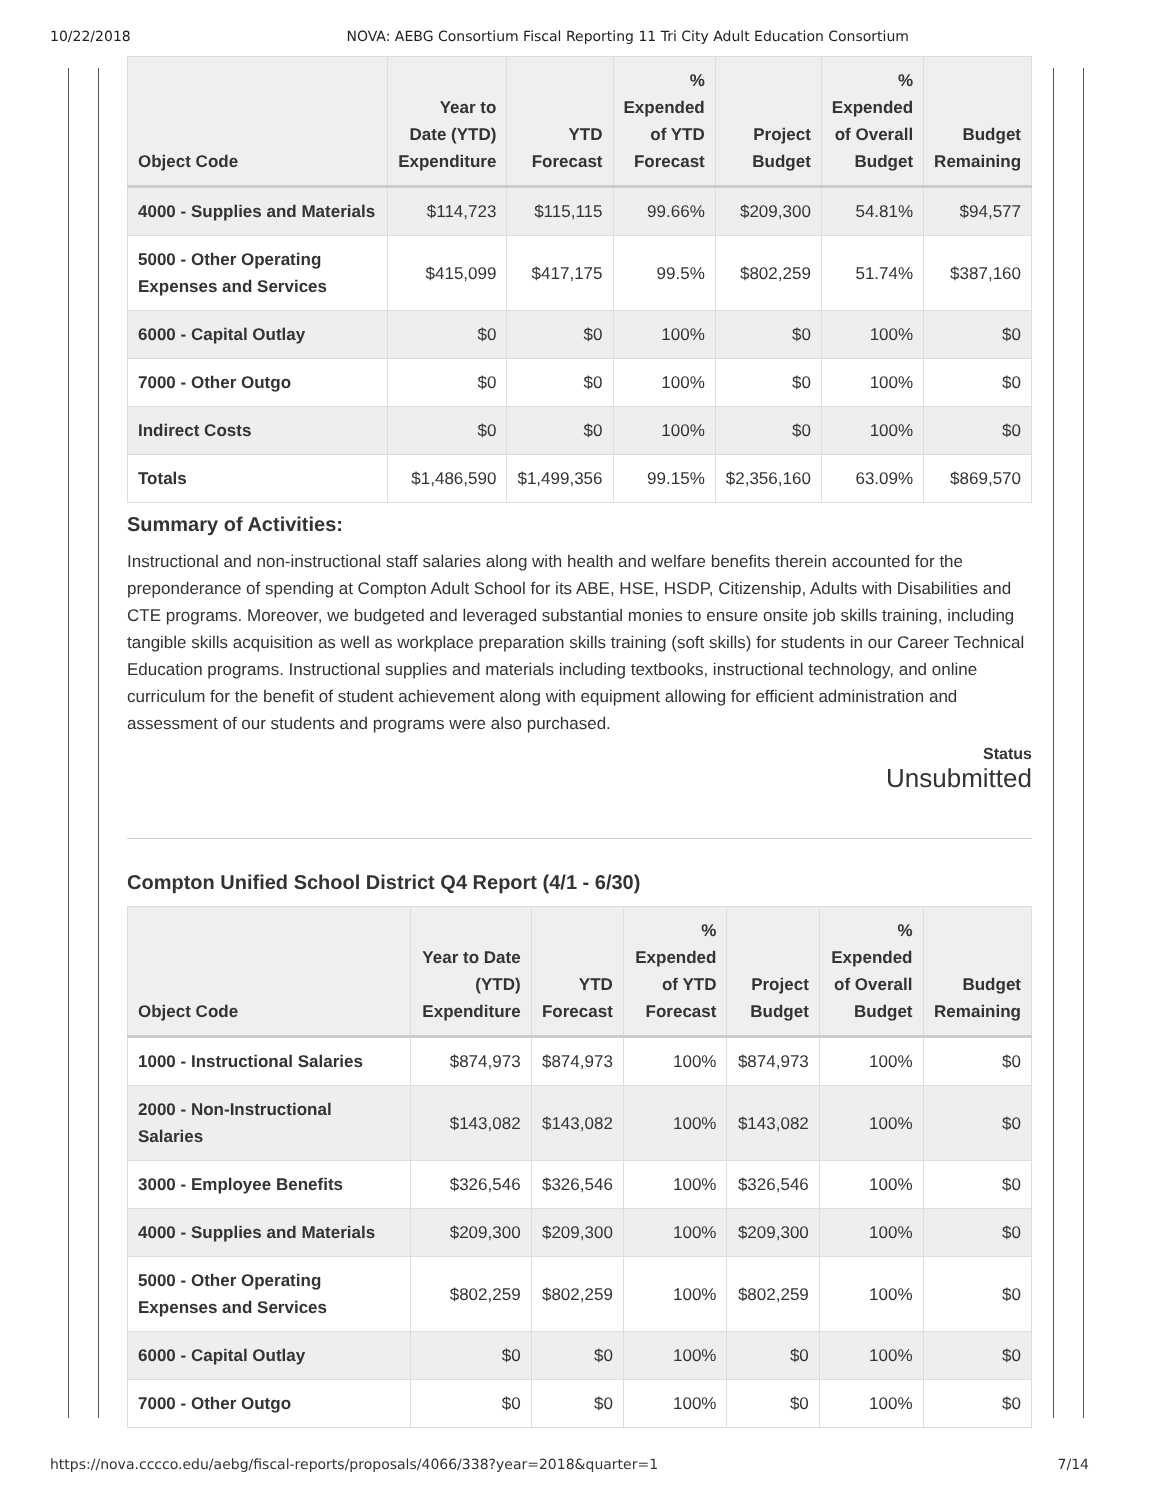10/22/2018 NOVA: AEBG Consortium Fiscal Reporting 11 Tri City Adult Education Consortium
| Object Code | Year to Date (YTD) Expenditure | YTD Forecast | % Expended of YTD Forecast | Project Budget | % Expended of Overall Budget | Budget Remaining |
| --- | --- | --- | --- | --- | --- | --- |
| 4000 - Supplies and Materials | $114,723 | $115,115 | 99.66% | $209,300 | 54.81% | $94,577 |
| 5000 - Other Operating Expenses and Services | $415,099 | $417,175 | 99.5% | $802,259 | 51.74% | $387,160 |
| 6000 - Capital Outlay | $0 | $0 | 100% | $0 | 100% | $0 |
| 7000 - Other Outgo | $0 | $0 | 100% | $0 | 100% | $0 |
| Indirect Costs | $0 | $0 | 100% | $0 | 100% | $0 |
| Totals | $1,486,590 | $1,499,356 | 99.15% | $2,356,160 | 63.09% | $869,570 |
Summary of Activities:
Instructional and non-instructional staff salaries along with health and welfare benefits therein accounted for the preponderance of spending at Compton Adult School for its ABE, HSE, HSDP, Citizenship, Adults with Disabilities and CTE programs. Moreover, we budgeted and leveraged substantial monies to ensure onsite job skills training, including tangible skills acquisition as well as workplace preparation skills training (soft skills) for students in our Career Technical Education programs. Instructional supplies and materials including textbooks, instructional technology, and online curriculum for the benefit of student achievement along with equipment allowing for efficient administration and assessment of our students and programs were also purchased.
Status
Unsubmitted
Compton Unified School District Q4 Report (4/1 - 6/30)
| Object Code | Year to Date (YTD) Expenditure | YTD Forecast | % Expended of YTD Forecast | Project Budget | % Expended of Overall Budget | Budget Remaining |
| --- | --- | --- | --- | --- | --- | --- |
| 1000 - Instructional Salaries | $874,973 | $874,973 | 100% | $874,973 | 100% | $0 |
| 2000 - Non-Instructional Salaries | $143,082 | $143,082 | 100% | $143,082 | 100% | $0 |
| 3000 - Employee Benefits | $326,546 | $326,546 | 100% | $326,546 | 100% | $0 |
| 4000 - Supplies and Materials | $209,300 | $209,300 | 100% | $209,300 | 100% | $0 |
| 5000 - Other Operating Expenses and Services | $802,259 | $802,259 | 100% | $802,259 | 100% | $0 |
| 6000 - Capital Outlay | $0 | $0 | 100% | $0 | 100% | $0 |
| 7000 - Other Outgo | $0 | $0 | 100% | $0 | 100% | $0 |
https://nova.cccco.edu/aebg/fiscal-reports/proposals/4066/338?year=2018&quarter=1 7/14